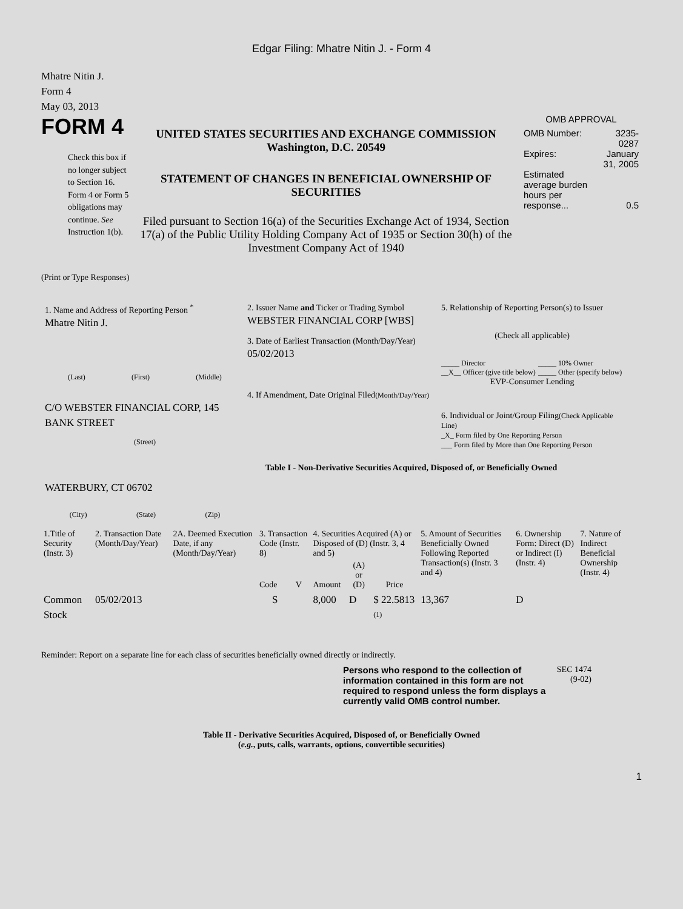Edgar Filing: Mhatre Nitin J. - Form 4
Mhatre Nitin J.
Form 4
May 03, 2013
FORM 4
Check this box if no longer subject to Section 16. Form 4 or Form 5 obligations may continue. See Instruction 1(b).
UNITED STATES SECURITIES AND EXCHANGE COMMISSION
Washington, D.C. 20549
STATEMENT OF CHANGES IN BENEFICIAL OWNERSHIP OF SECURITIES
Filed pursuant to Section 16(a) of the Securities Exchange Act of 1934, Section 17(a) of the Public Utility Holding Company Act of 1935 or Section 30(h) of the Investment Company Act of 1940
OMB APPROVAL
| OMB Number: | 3235-0287 |
| Expires: | January 31, 2005 |
| Estimated average burden hours per response... | 0.5 |
(Print or Type Responses)
1. Name and Address of Reporting Person <sup>*</sup>
Mhatre Nitin J.
(Last) (First) (Middle)
C/O WEBSTER FINANCIAL CORP, 145 BANK STREET
(Street)
WATERBURY, CT 06702
(City) (State) (Zip)
2. Issuer Name and Ticker or Trading Symbol
WEBSTER FINANCIAL CORP [WBS]
3. Date of Earliest Transaction (Month/Day/Year)
05/02/2013
4. If Amendment, Date Original Filed(Month/Day/Year)
5. Relationship of Reporting Person(s) to Issuer
(Check all applicable)
_____ Director
__X__ Officer (give title below)
_____ 10% Owner
_____ Other (specify below)
EVP-Consumer Lending
6. Individual or Joint/Group Filing(Check Applicable Line)
_X_ Form filed by One Reporting Person
___ Form filed by More than One Reporting Person
Table I - Non-Derivative Securities Acquired, Disposed of, or Beneficially Owned
| 1.Title of Security (Instr. 3) | 2. Transaction Date (Month/Day/Year) | 2A. Deemed Execution Date, if any (Month/Day/Year) | 3. Transaction Code (Instr. 8) | | 4. Securities Acquired (A) or Disposed of (D) (Instr. 3, 4 and 5) | | | 5. Amount of Securities Beneficially Owned Following Reported Transaction(s) (Instr. 3 and 4) | 6. Ownership Form: Direct (D) or Indirect (I) (Instr. 4) | 7. Nature of Indirect Beneficial Ownership (Instr. 4) |
| --- | --- | --- | --- | --- | --- | --- | --- | --- | --- | --- |
| | | | Code | V | Amount | (A) or (D) | Price | | | |
| Common Stock | 05/02/2013 | | S | | 8,000 | D | $ 22.5813 <sup>(1)</sup> | 13,367 | D | |
Reminder: Report on a separate line for each class of securities beneficially owned directly or indirectly.
Persons who respond to the collection of information contained in this form are not required to respond unless the form displays a currently valid OMB control number.
SEC 1474 (9-02)
Table II - Derivative Securities Acquired, Disposed of, or Beneficially Owned
(e.g., puts, calls, warrants, options, convertible securities)
1